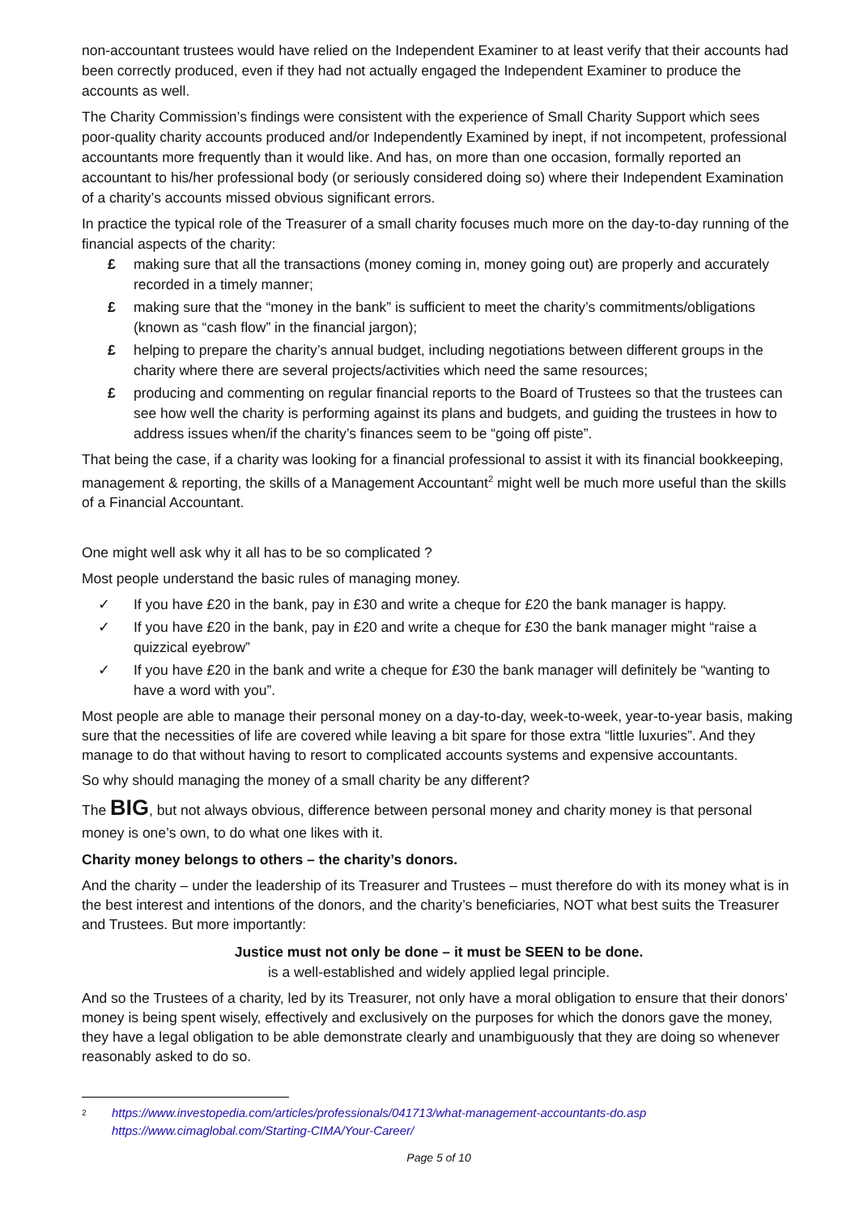non-accountant trustees would have relied on the Independent Examiner to at least verify that their accounts had been correctly produced, even if they had not actually engaged the Independent Examiner to produce the accounts as well.
The Charity Commission’s findings were consistent with the experience of Small Charity Support which sees poor-quality charity accounts produced and/or Independently Examined by inept, if not incompetent, professional accountants more frequently than it would like. And has, on more than one occasion, formally reported an accountant to his/her professional body (or seriously considered doing so) where their Independent Examination of a charity’s accounts missed obvious significant errors.
In practice the typical role of the Treasurer of a small charity focuses much more on the day-to-day running of the financial aspects of the charity:
£ making sure that all the transactions (money coming in, money going out) are properly and accurately recorded in a timely manner;
£ making sure that the “money in the bank” is sufficient to meet the charity’s commitments/obligations (known as “cash flow” in the financial jargon);
£ helping to prepare the charity’s annual budget, including negotiations between different groups in the charity where there are several projects/activities which need the same resources;
£ producing and commenting on regular financial reports to the Board of Trustees so that the trustees can see how well the charity is performing against its plans and budgets, and guiding the trustees in how to address issues when/if the charity’s finances seem to be “going off piste”.
That being the case, if a charity was looking for a financial professional to assist it with its financial bookkeeping, management & reporting, the skills of a Management Accountant<sup>2</sup> might well be much more useful than the skills of a Financial Accountant.
One might well ask why it all has to be so complicated ?
Most people understand the basic rules of managing money.
✓ If you have £20 in the bank, pay in £30 and write a cheque for £20 the bank manager is happy.
✓ If you have £20 in the bank, pay in £20 and write a cheque for £30 the bank manager might “raise a quizzical eyebrow”
✓ If you have £20 in the bank and write a cheque for £30 the bank manager will definitely be “wanting to have a word with you”.
Most people are able to manage their personal money on a day-to-day, week-to-week, year-to-year basis, making sure that the necessities of life are covered while leaving a bit spare for those extra “little luxuries”. And they manage to do that without having to resort to complicated accounts systems and expensive accountants.
So why should managing the money of a small charity be any different?
The BIG, but not always obvious, difference between personal money and charity money is that personal money is one’s own, to do what one likes with it.
Charity money belongs to others – the charity’s donors.
And the charity – under the leadership of its Treasurer and Trustees – must therefore do with its money what is in the best interest and intentions of the donors, and the charity’s beneficiaries, NOT what best suits the Treasurer and Trustees. But more importantly:
Justice must not only be done – it must be SEEN to be done.
is a well-established and widely applied legal principle.
And so the Trustees of a charity, led by its Treasurer, not only have a moral obligation to ensure that their donors’ money is being spent wisely, effectively and exclusively on the purposes for which the donors gave the money, they have a legal obligation to be able demonstrate clearly and unambiguously that they are doing so whenever reasonably asked to do so.
<sup>2</sup>
https://www.investopedia.com/articles/professionals/041713/what-management-accountants-do.asp
https://www.cimaglobal.com/Starting-CIMA/Your-Career/
Page 5 of 10